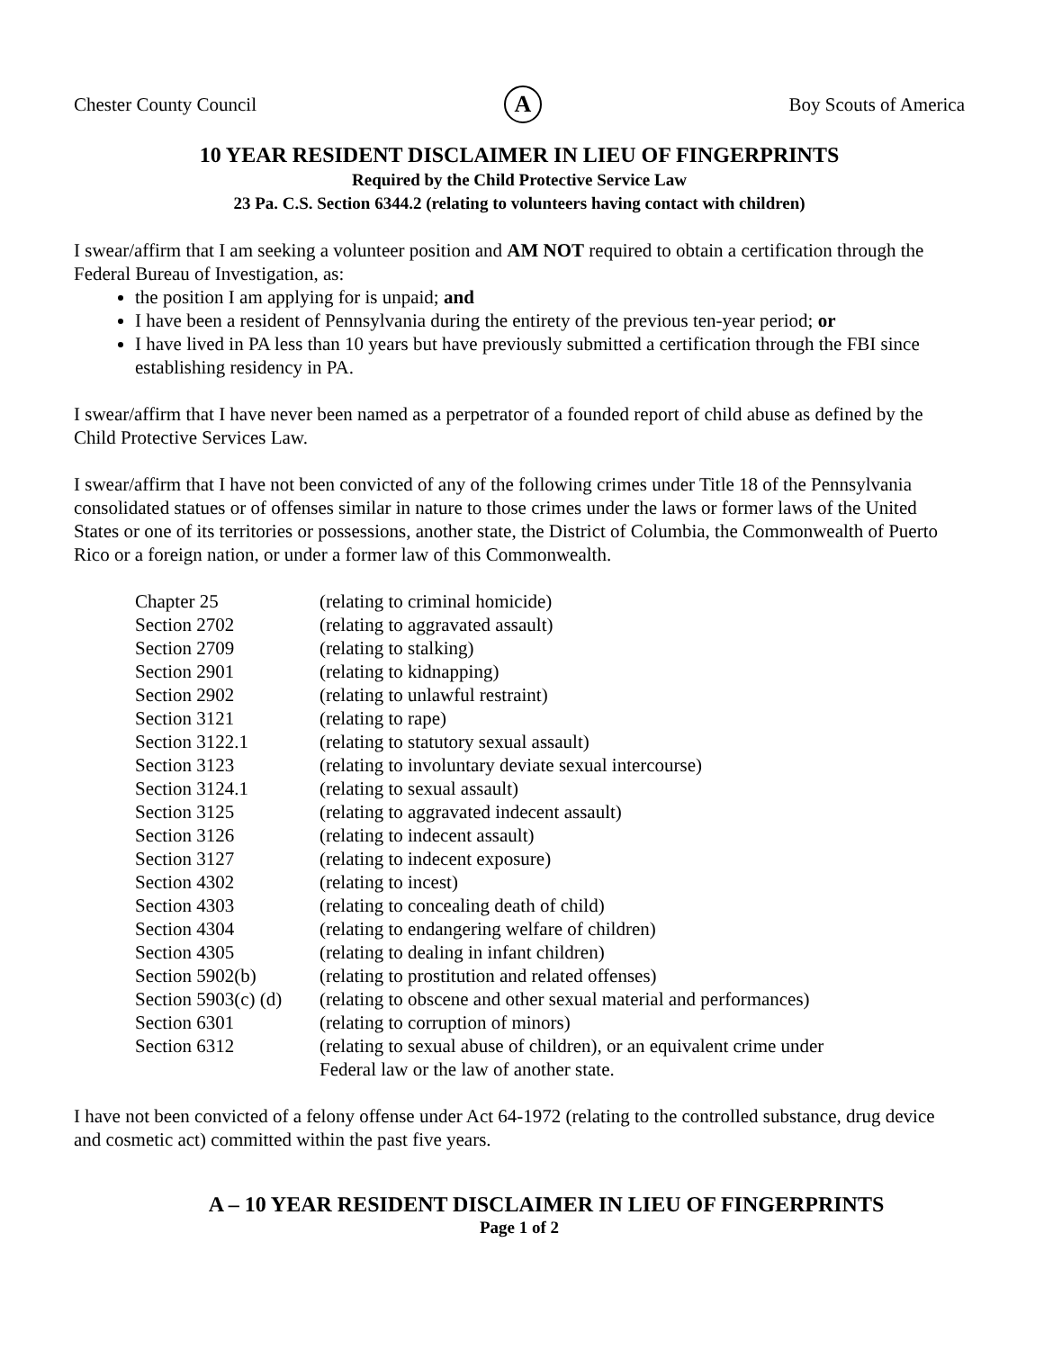Chester County Council A Boy Scouts of America
10 YEAR RESIDENT DISCLAIMER IN LIEU OF FINGERPRINTS
Required by the Child Protective Service Law
23 Pa. C.S. Section 6344.2 (relating to volunteers having contact with children)
I swear/affirm that I am seeking a volunteer position and AM NOT required to obtain a certification through the Federal Bureau of Investigation, as:
the position I am applying for is unpaid; and
I have been a resident of Pennsylvania during the entirety of the previous ten-year period; or
I have lived in PA less than 10 years but have previously submitted a certification through the FBI since establishing residency in PA.
I swear/affirm that I have never been named as a perpetrator of a founded report of child abuse as defined by the Child Protective Services Law.
I swear/affirm that I have not been convicted of any of the following crimes under Title 18 of the Pennsylvania consolidated statues or of offenses similar in nature to those crimes under the laws or former laws of the United States or one of its territories or possessions, another state, the District of Columbia, the Commonwealth of Puerto Rico or a foreign nation, or under a former law of this Commonwealth.
| Chapter 25 | (relating to criminal homicide) |
| Section 2702 | (relating to aggravated assault) |
| Section 2709 | (relating to stalking) |
| Section 2901 | (relating to kidnapping) |
| Section 2902 | (relating to unlawful restraint) |
| Section 3121 | (relating to rape) |
| Section 3122.1 | (relating to statutory sexual assault) |
| Section 3123 | (relating to involuntary deviate sexual intercourse) |
| Section 3124.1 | (relating to sexual assault) |
| Section 3125 | (relating to aggravated indecent assault) |
| Section 3126 | (relating to indecent assault) |
| Section 3127 | (relating to indecent exposure) |
| Section 4302 | (relating to incest) |
| Section 4303 | (relating to concealing death of child) |
| Section 4304 | (relating to endangering welfare of children) |
| Section 4305 | (relating to dealing in infant children) |
| Section 5902(b) | (relating to prostitution and related offenses) |
| Section 5903(c) (d) | (relating to obscene and other sexual material and performances) |
| Section 6301 | (relating to corruption of minors) |
| Section 6312 | (relating to sexual abuse of children), or an equivalent crime under Federal law or the law of another state. |
I have not been convicted of a felony offense under Act 64-1972 (relating to the controlled substance, drug device and cosmetic act) committed within the past five years.
A – 10 YEAR RESIDENT DISCLAIMER IN LIEU OF FINGERPRINTS
Page 1 of 2